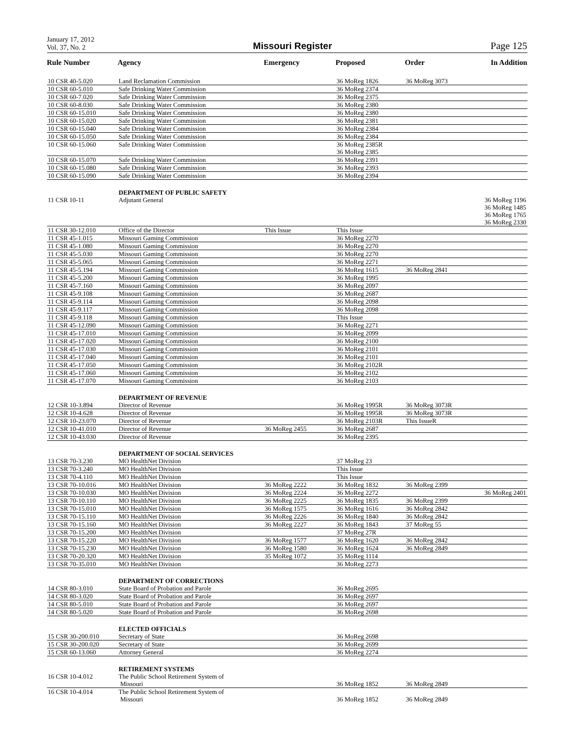January 17, 2012
Vol. 37, No. 2
Missouri Register
Page 125
| Rule Number | Agency | Emergency | Proposed | Order | In Addition |
| --- | --- | --- | --- | --- | --- |
| 10 CSR 40-5.020 | Land Reclamation Commission | | 36 MoReg 1826 | 36 MoReg 3073 | |
| 10 CSR 60-5.010 | Safe Drinking Water Commission | | 36 MoReg 2374 | | |
| 10 CSR 60-7.020 | Safe Drinking Water Commission | | 36 MoReg 2375 | | |
| 10 CSR 60-8.030 | Safe Drinking Water Commission | | 36 MoReg 2380 | | |
| 10 CSR 60-15.010 | Safe Drinking Water Commission | | 36 MoReg 2380 | | |
| 10 CSR 60-15.020 | Safe Drinking Water Commission | | 36 MoReg 2381 | | |
| 10 CSR 60-15.040 | Safe Drinking Water Commission | | 36 MoReg 2384 | | |
| 10 CSR 60-15.050 | Safe Drinking Water Commission | | 36 MoReg 2384 | | |
| 10 CSR 60-15.060 | Safe Drinking Water Commission | | 36 MoReg 2385R 36 MoReg 2385 | | |
| 10 CSR 60-15.070 | Safe Drinking Water Commission | | 36 MoReg 2391 | | |
| 10 CSR 60-15.080 | Safe Drinking Water Commission | | 36 MoReg 2393 | | |
| 10 CSR 60-15.090 | Safe Drinking Water Commission | | 36 MoReg 2394 | | |
| | DEPARTMENT OF PUBLIC SAFETY | | | | |
| 11 CSR 10-11 | Adjutant General | | | | 36 MoReg 1196 36 MoReg 1485 36 MoReg 1765 36 MoReg 2330 |
| 11 CSR 30-12.010 | Office of the Director | This Issue | This Issue | | |
| 11 CSR 45-1.015 | Missouri Gaming Commission | | 36 MoReg 2270 | | |
| 11 CSR 45-1.080 | Missouri Gaming Commission | | 36 MoReg 2270 | | |
| 11 CSR 45-5.030 | Missouri Gaming Commission | | 36 MoReg 2270 | | |
| 11 CSR 45-5.065 | Missouri Gaming Commission | | 36 MoReg 2271 | | |
| 11 CSR 45-5.194 | Missouri Gaming Commission | | 36 MoReg 1615 | 36 MoReg 2841 | |
| 11 CSR 45-5.200 | Missouri Gaming Commission | | 36 MoReg 1995 | | |
| 11 CSR 45-7.160 | Missouri Gaming Commission | | 36 MoReg 2097 | | |
| 11 CSR 45-9.108 | Missouri Gaming Commission | | 36 MoReg 2687 | | |
| 11 CSR 45-9.114 | Missouri Gaming Commission | | 36 MoReg 2098 | | |
| 11 CSR 45-9.117 | Missouri Gaming Commission | | 36 MoReg 2098 | | |
| 11 CSR 45-9.118 | Missouri Gaming Commission | | This Issue | | |
| 11 CSR 45-12.090 | Missouri Gaming Commission | | 36 MoReg 2271 | | |
| 11 CSR 45-17.010 | Missouri Gaming Commission | | 36 MoReg 2099 | | |
| 11 CSR 45-17.020 | Missouri Gaming Commission | | 36 MoReg 2100 | | |
| 11 CSR 45-17.030 | Missouri Gaming Commission | | 36 MoReg 2101 | | |
| 11 CSR 45-17.040 | Missouri Gaming Commission | | 36 MoReg 2101 | | |
| 11 CSR 45-17.050 | Missouri Gaming Commission | | 36 MoReg 2102R | | |
| 11 CSR 45-17.060 | Missouri Gaming Commission | | 36 MoReg 2102 | | |
| 11 CSR 45-17.070 | Missouri Gaming Commission | | 36 MoReg 2103 | | |
| | DEPARTMENT OF REVENUE | | | | |
| 12 CSR 10-3.894 | Director of Revenue | | 36 MoReg 1995R | 36 MoReg 3073R | |
| 12 CSR 10-4.628 | Director of Revenue | | 36 MoReg 1995R | 36 MoReg 3073R | |
| 12 CSR 10-23.070 | Director of Revenue | | 36 MoReg 2103R | This IssueR | |
| 12 CSR 10-41.010 | Director of Revenue | 36 MoReg 2455 | 36 MoReg 2687 | | |
| 12 CSR 10-43.030 | Director of Revenue | | 36 MoReg 2395 | | |
| | DEPARTMENT OF SOCIAL SERVICES | | | | |
| 13 CSR 70-3.230 | MO HealthNet Division | | 37 MoReg 23 | | |
| 13 CSR 70-3.240 | MO HealthNet Division | | This Issue | | |
| 13 CSR 70-4.110 | MO HealthNet Division | | This Issue | | |
| 13 CSR 70-10.016 | MO HealthNet Division | 36 MoReg 2222 | 36 MoReg 1832 | 36 MoReg 2399 | |
| 13 CSR 70-10.030 | MO HealthNet Division | 36 MoReg 2224 | 36 MoReg 2272 | | 36 MoReg 2401 |
| 13 CSR 70-10.110 | MO HealthNet Division | 36 MoReg 2225 | 36 MoReg 1835 | 36 MoReg 2399 | |
| 13 CSR 70-15.010 | MO HealthNet Division | 36 MoReg 1575 | 36 MoReg 1616 | 36 MoReg 2842 | |
| 13 CSR 70-15.110 | MO HealthNet Division | 36 MoReg 2226 | 36 MoReg 1840 | 36 MoReg 2842 | |
| 13 CSR 70-15.160 | MO HealthNet Division | 36 MoReg 2227 | 36 MoReg 1843 | 37 MoReg 55 | |
| 13 CSR 70-15.200 | MO HealthNet Division | | 37 MoReg 27R | | |
| 13 CSR 70-15.220 | MO HealthNet Division | 36 MoReg 1577 | 36 MoReg 1620 | 36 MoReg 2842 | |
| 13 CSR 70-15.230 | MO HealthNet Division | 36 MoReg 1580 | 36 MoReg 1624 | 36 MoReg 2849 | |
| 13 CSR 70-20.320 | MO HealthNet Division | 35 MoReg 1072 | 35 MoReg 1114 | | |
| 13 CSR 70-35.010 | MO HealthNet Division | | 36 MoReg 2273 | | |
| | DEPARTMENT OF CORRECTIONS | | | | |
| 14 CSR 80-3.010 | State Board of Probation and Parole | | 36 MoReg 2695 | | |
| 14 CSR 80-3.020 | State Board of Probation and Parole | | 36 MoReg 2697 | | |
| 14 CSR 80-5.010 | State Board of Probation and Parole | | 36 MoReg 2697 | | |
| 14 CSR 80-5.020 | State Board of Probation and Parole | | 36 MoReg 2698 | | |
| | ELECTED OFFICIALS | | | | |
| 15 CSR 30-200.010 | Secretary of State | | 36 MoReg 2698 | | |
| 15 CSR 30-200.020 | Secretary of State | | 36 MoReg 2699 | | |
| 15 CSR 60-13.060 | Attorney General | | 36 MoReg 2274 | | |
| | RETIREMENT SYSTEMS | | | | |
| 16 CSR 10-4.012 | The Public School Retirement System of Missouri | | 36 MoReg 1852 | 36 MoReg 2849 | |
| 16 CSR 10-4.014 | The Public School Retirement System of Missouri | | 36 MoReg 1852 | 36 MoReg 2849 | |